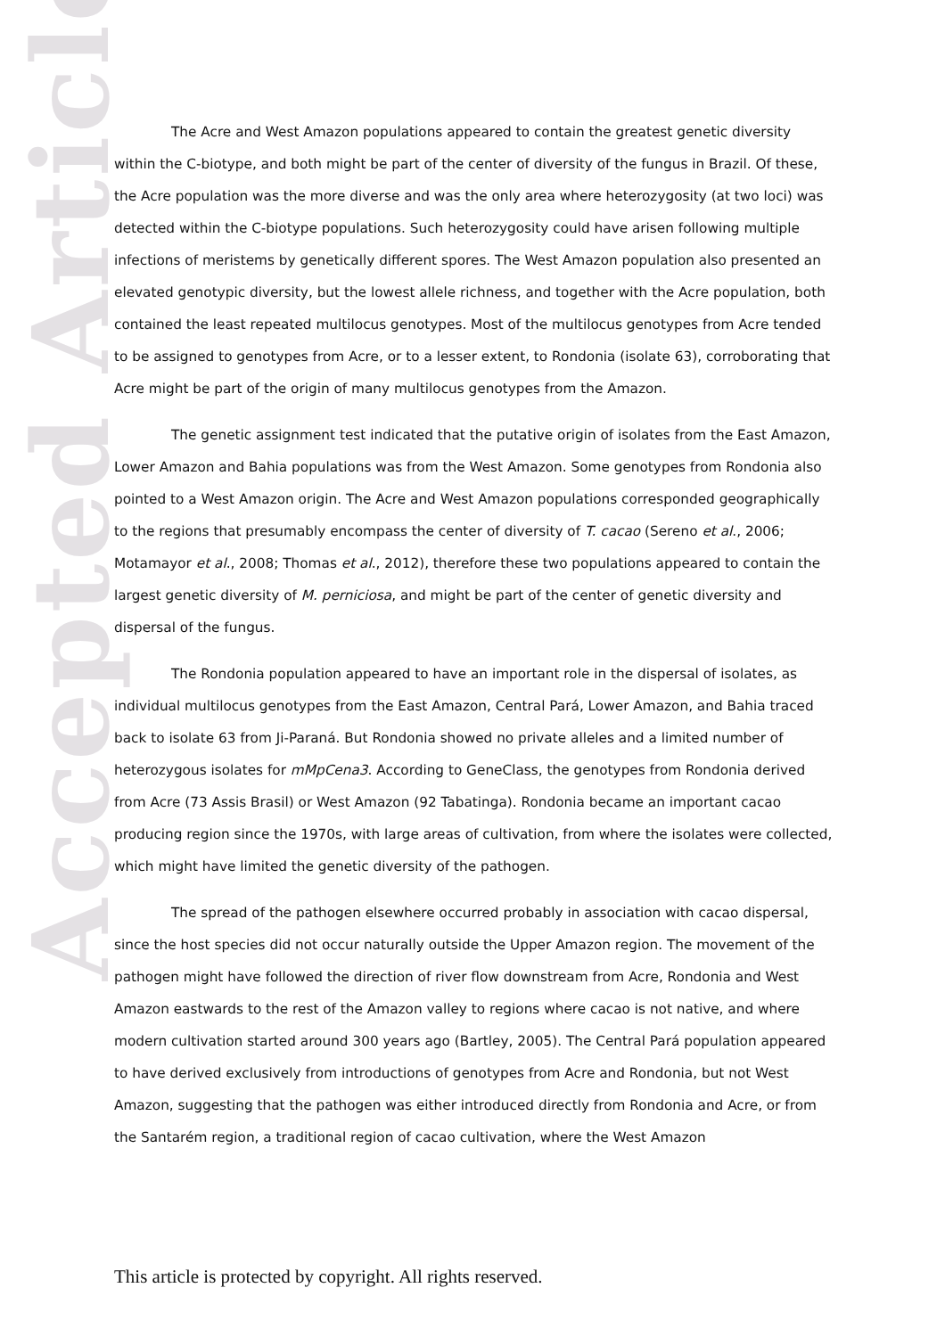Accepted Article
The Acre and West Amazon populations appeared to contain the greatest genetic diversity within the C-biotype, and both might be part of the center of diversity of the fungus in Brazil. Of these, the Acre population was the more diverse and was the only area where heterozygosity (at two loci) was detected within the C-biotype populations. Such heterozygosity could have arisen following multiple infections of meristems by genetically different spores. The West Amazon population also presented an elevated genotypic diversity, but the lowest allele richness, and together with the Acre population, both contained the least repeated multilocus genotypes. Most of the multilocus genotypes from Acre tended to be assigned to genotypes from Acre, or to a lesser extent, to Rondonia (isolate 63), corroborating that Acre might be part of the origin of many multilocus genotypes from the Amazon.
The genetic assignment test indicated that the putative origin of isolates from the East Amazon, Lower Amazon and Bahia populations was from the West Amazon. Some genotypes from Rondonia also pointed to a West Amazon origin. The Acre and West Amazon populations corresponded geographically to the regions that presumably encompass the center of diversity of T. cacao (Sereno et al., 2006; Motamayor et al., 2008; Thomas et al., 2012), therefore these two populations appeared to contain the largest genetic diversity of M. perniciosa, and might be part of the center of genetic diversity and dispersal of the fungus.
The Rondonia population appeared to have an important role in the dispersal of isolates, as individual multilocus genotypes from the East Amazon, Central Pará, Lower Amazon, and Bahia traced back to isolate 63 from Ji-Paraná. But Rondonia showed no private alleles and a limited number of heterozygous isolates for mMpCena3. According to GeneClass, the genotypes from Rondonia derived from Acre (73 Assis Brasil) or West Amazon (92 Tabatinga). Rondonia became an important cacao producing region since the 1970s, with large areas of cultivation, from where the isolates were collected, which might have limited the genetic diversity of the pathogen.
The spread of the pathogen elsewhere occurred probably in association with cacao dispersal, since the host species did not occur naturally outside the Upper Amazon region. The movement of the pathogen might have followed the direction of river flow downstream from Acre, Rondonia and West Amazon eastwards to the rest of the Amazon valley to regions where cacao is not native, and where modern cultivation started around 300 years ago (Bartley, 2005). The Central Pará population appeared to have derived exclusively from introductions of genotypes from Acre and Rondonia, but not West Amazon, suggesting that the pathogen was either introduced directly from Rondonia and Acre, or from the Santarém region, a traditional region of cacao cultivation, where the West Amazon
This article is protected by copyright. All rights reserved.